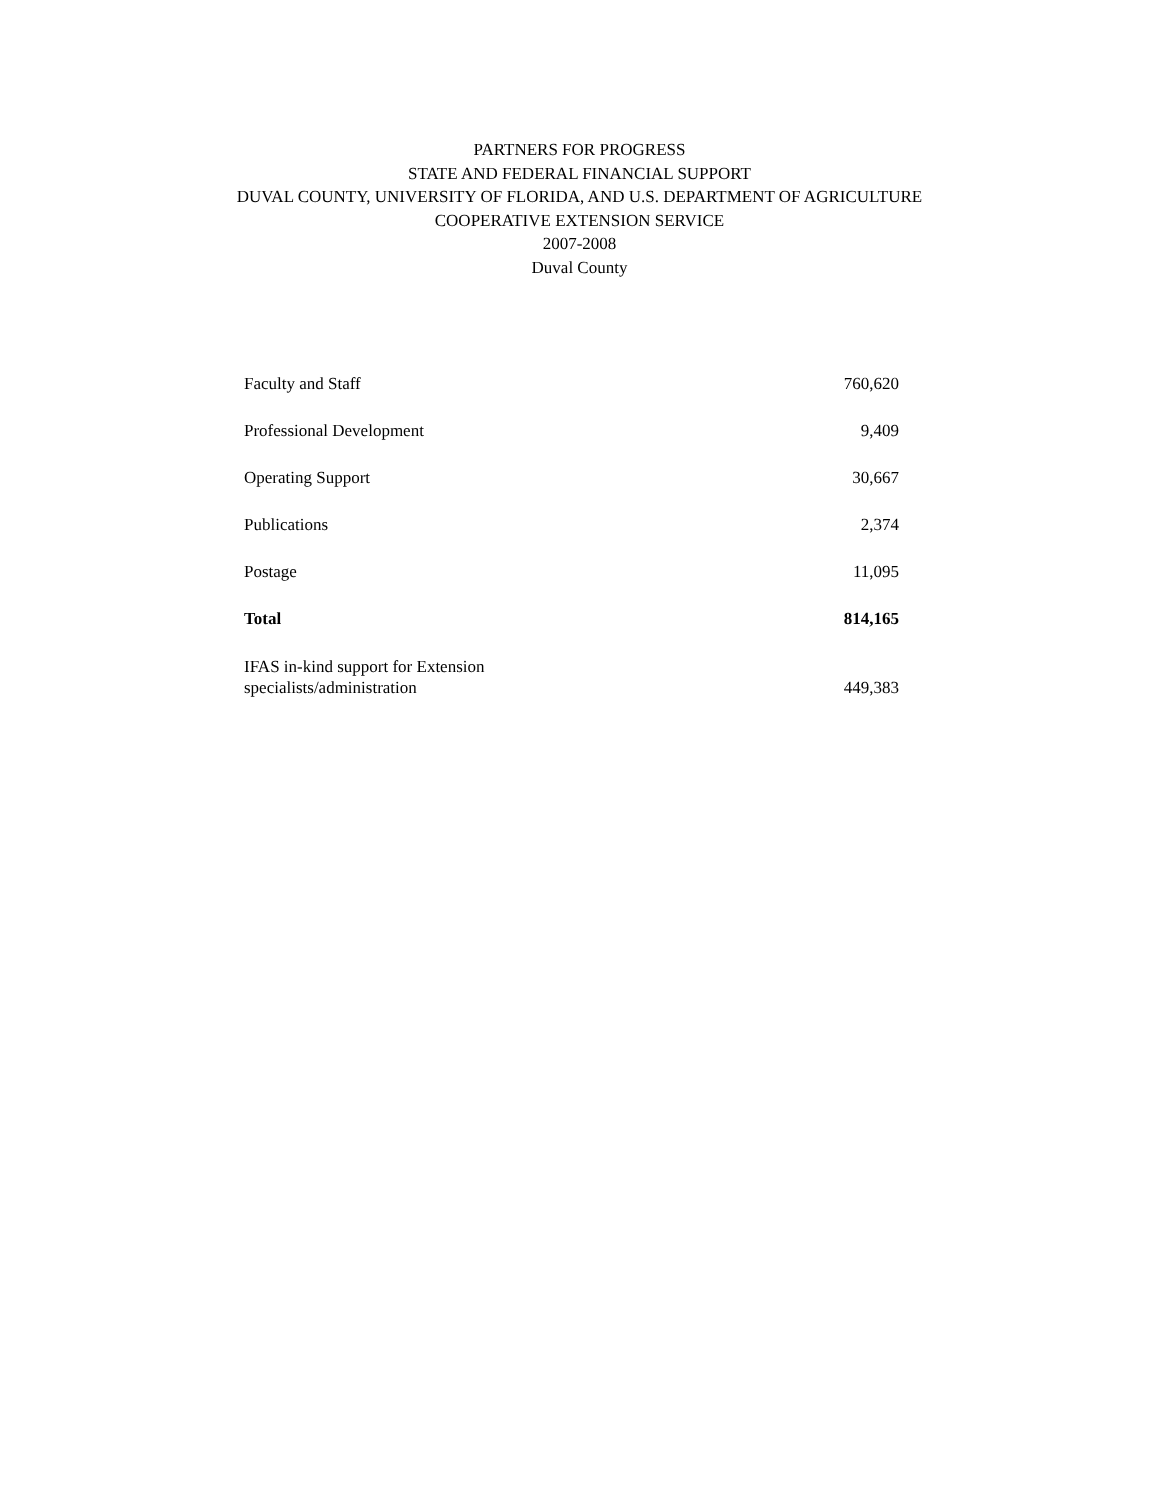PARTNERS FOR PROGRESS
STATE AND FEDERAL FINANCIAL SUPPORT
DUVAL COUNTY, UNIVERSITY OF FLORIDA, AND U.S. DEPARTMENT OF AGRICULTURE
COOPERATIVE EXTENSION SERVICE
2007-2008
Duval County
| Faculty and Staff | 760,620 |
| Professional Development | 9,409 |
| Operating Support | 30,667 |
| Publications | 2,374 |
| Postage | 11,095 |
| Total | 814,165 |
| IFAS in-kind support for Extension specialists/administration | 449,383 |